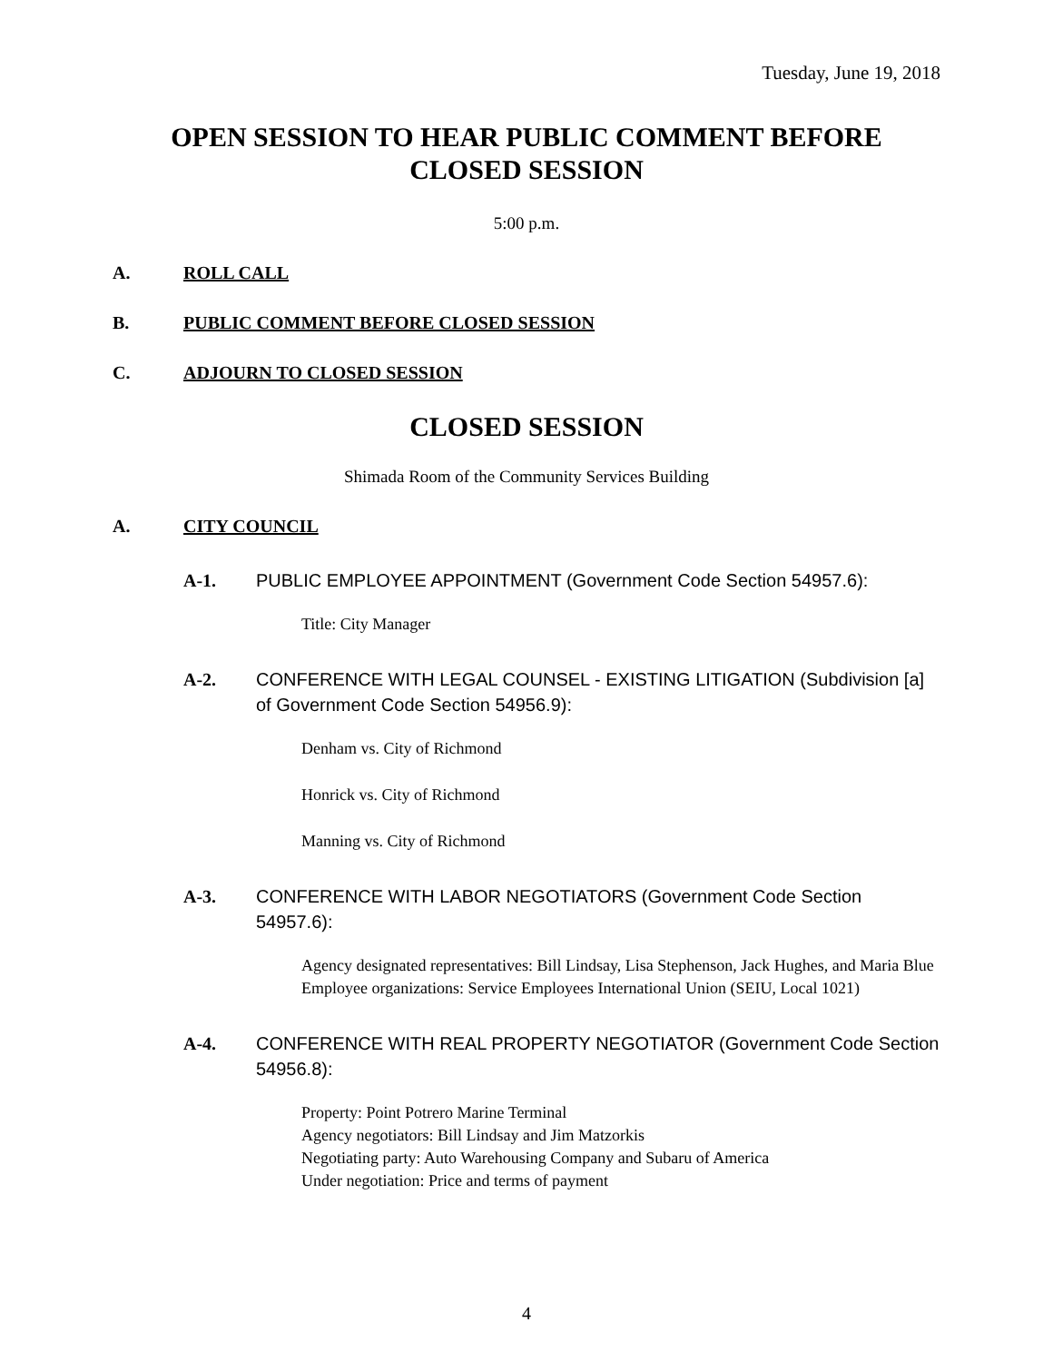Tuesday, June 19, 2018
OPEN SESSION TO HEAR PUBLIC COMMENT BEFORE
CLOSED SESSION
5:00 p.m.
A. ROLL CALL
B. PUBLIC COMMENT BEFORE CLOSED SESSION
C. ADJOURN TO CLOSED SESSION
CLOSED SESSION
Shimada Room of the Community Services Building
A. CITY COUNCIL
A-1. PUBLIC EMPLOYEE APPOINTMENT (Government Code Section 54957.6):
Title: City Manager
A-2. CONFERENCE WITH LEGAL COUNSEL - EXISTING LITIGATION (Subdivision [a] of Government Code Section 54956.9):
Denham vs. City of Richmond
Honrick vs. City of Richmond
Manning vs. City of Richmond
A-3. CONFERENCE WITH LABOR NEGOTIATORS (Government Code Section 54957.6):
Agency designated representatives: Bill Lindsay, Lisa Stephenson, Jack Hughes, and Maria Blue
Employee organizations: Service Employees International Union (SEIU, Local 1021)
A-4. CONFERENCE WITH REAL PROPERTY NEGOTIATOR (Government Code Section 54956.8):
Property: Point Potrero Marine Terminal
Agency negotiators: Bill Lindsay and Jim Matzorkis
Negotiating party: Auto Warehousing Company and Subaru of America
Under negotiation: Price and terms of payment
4